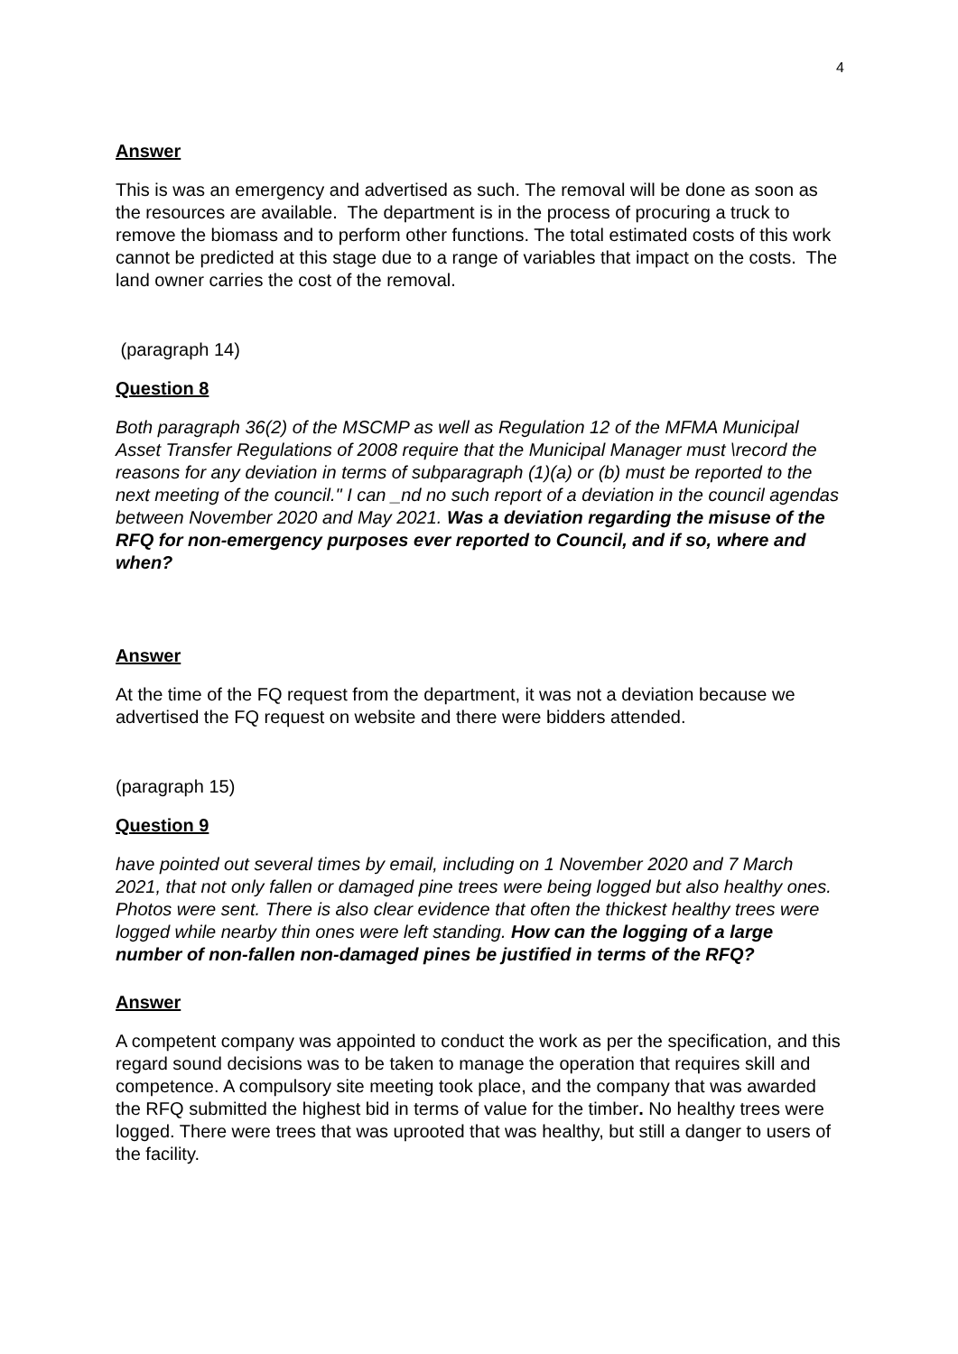4
Answer
This is was an emergency and advertised as such. The removal will be done as soon as the resources are available. The department is in the process of procuring a truck to remove the biomass and to perform other functions. The total estimated costs of this work cannot be predicted at this stage due to a range of variables that impact on the costs. The land owner carries the cost of the removal.
(paragraph 14)
Question 8
Both paragraph 36(2) of the MSCMP as well as Regulation 12 of the MFMA Municipal Asset Transfer Regulations of 2008 require that the Municipal Manager must \record the reasons for any deviation in terms of subparagraph (1)(a) or (b) must be reported to the next meeting of the council." I can _nd no such report of a deviation in the council agendas between November 2020 and May 2021. Was a deviation regarding the misuse of the RFQ for non-emergency purposes ever reported to Council, and if so, where and when?
Answer
At the time of the FQ request from the department, it was not a deviation because we advertised the FQ request on website and there were bidders attended.
(paragraph 15)
Question 9
have pointed out several times by email, including on 1 November 2020 and 7 March 2021, that not only fallen or damaged pine trees were being logged but also healthy ones. Photos were sent. There is also clear evidence that often the thickest healthy trees were logged while nearby thin ones were left standing. How can the logging of a large number of non-fallen non-damaged pines be justified in terms of the RFQ?
Answer
A competent company was appointed to conduct the work as per the specification, and this regard sound decisions was to be taken to manage the operation that requires skill and competence. A compulsory site meeting took place, and the company that was awarded the RFQ submitted the highest bid in terms of value for the timber. No healthy trees were logged. There were trees that was uprooted that was healthy, but still a danger to users of the facility.